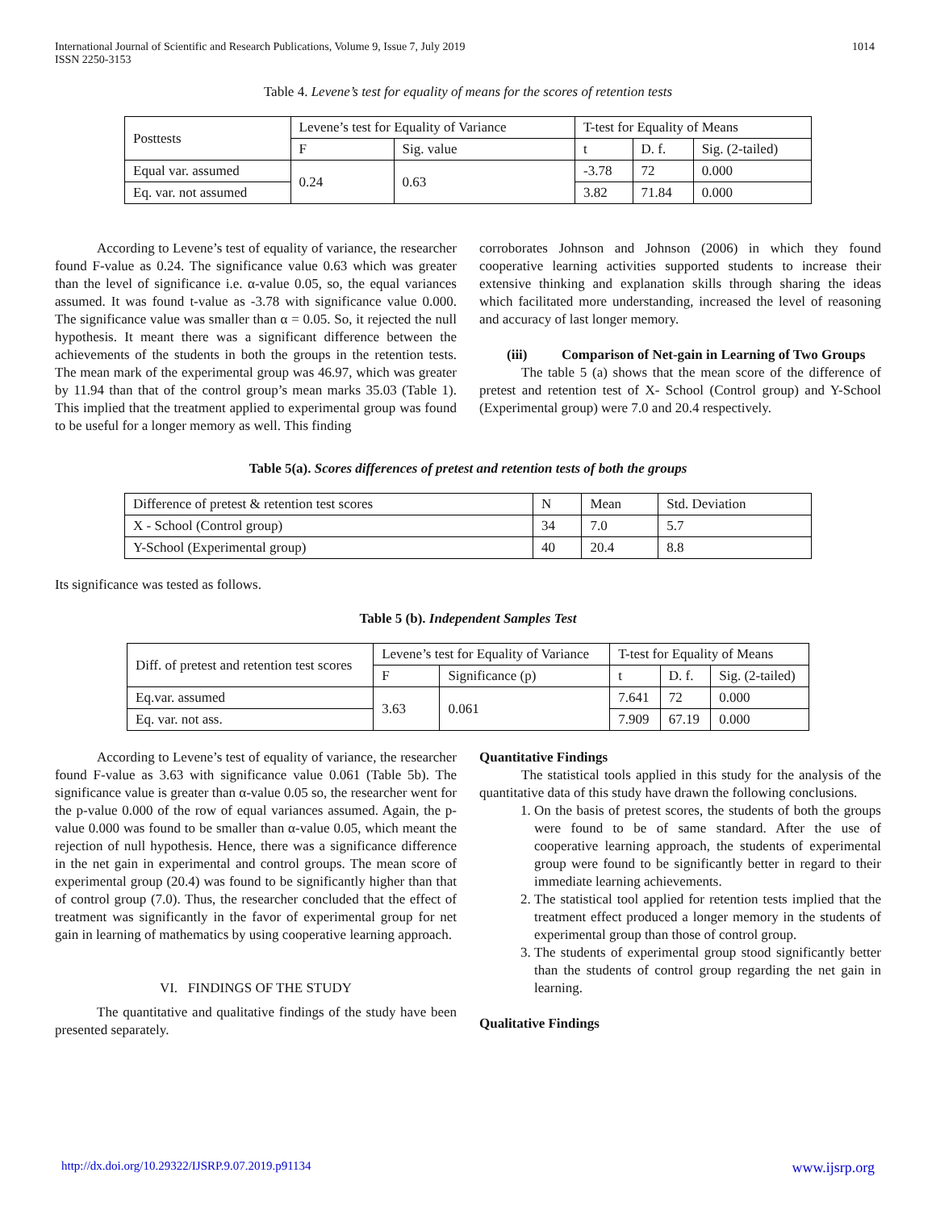International Journal of Scientific and Research Publications, Volume 9, Issue 7, July 2019
ISSN 2250-3153 1014
Table 4. Levene’s test for equality of means for the scores of retention tests
| Posttests | Levene’s test for Equality of Variance | | T-test for Equality of Means | | |
| --- | --- | --- | --- | --- | --- |
| | F | Sig. value | t | D. f. | Sig. (2-tailed) |
| Equal var. assumed | 0.24 | 0.63 | -3.78 | 72 | 0.000 |
| Eq. var. not assumed | | | 3.82 | 71.84 | 0.000 |
According to Levene’s test of equality of variance, the researcher found F-value as 0.24. The significance value 0.63 which was greater than the level of significance i.e. α-value 0.05, so, the equal variances assumed. It was found t-value as -3.78 with significance value 0.000. The significance value was smaller than α = 0.05. So, it rejected the null hypothesis. It meant there was a significant difference between the achievements of the students in both the groups in the retention tests. The mean mark of the experimental group was 46.97, which was greater by 11.94 than that of the control group’s mean marks 35.03 (Table 1). This implied that the treatment applied to experimental group was found to be useful for a longer memory as well. This finding
corroborates Johnson and Johnson (2006) in which they found cooperative learning activities supported students to increase their extensive thinking and explanation skills through sharing the ideas which facilitated more understanding, increased the level of reasoning and accuracy of last longer memory.
(iii) Comparison of Net-gain in Learning of Two Groups
The table 5 (a) shows that the mean score of the difference of pretest and retention test of X- School (Control group) and Y-School (Experimental group) were 7.0 and 20.4 respectively.
Table 5(a). Scores differences of pretest and retention tests of both the groups
| Difference of pretest & retention test scores | N | Mean | Std. Deviation |
| X - School (Control group) | 34 | 7.0 | 5.7 |
| Y-School (Experimental group) | 40 | 20.4 | 8.8 |
Its significance was tested as follows.
Table 5 (b). Independent Samples Test
| Diff. of pretest and retention test scores | Levene’s test for Equality of Variance | | T-test for Equality of Means | | |
| --- | --- | --- | --- | --- | --- |
| | F | Significance (p) | t | D. f. | Sig. (2-tailed) |
| Eq.var. assumed | 3.63 | 0.061 | 7.641 | 72 | 0.000 |
| Eq. var. not ass. | | | 7.909 | 67.19 | 0.000 |
According to Levene’s test of equality of variance, the researcher found F-value as 3.63 with significance value 0.061 (Table 5b). The significance value is greater than α-value 0.05 so, the researcher went for the p-value 0.000 of the row of equal variances assumed. Again, the p-value 0.000 was found to be smaller than α-value 0.05, which meant the rejection of null hypothesis. Hence, there was a significance difference in the net gain in experimental and control groups. The mean score of experimental group (20.4) was found to be significantly higher than that of control group (7.0). Thus, the researcher concluded that the effect of treatment was significantly in the favor of experimental group for net gain in learning of mathematics by using cooperative learning approach.
VI. FINDINGS OF THE STUDY
The quantitative and qualitative findings of the study have been presented separately.
Quantitative Findings
The statistical tools applied in this study for the analysis of the quantitative data of this study have drawn the following conclusions.
1. On the basis of pretest scores, the students of both the groups were found to be of same standard. After the use of cooperative learning approach, the students of experimental group were found to be significantly better in regard to their immediate learning achievements.
2. The statistical tool applied for retention tests implied that the treatment effect produced a longer memory in the students of experimental group than those of control group.
3. The students of experimental group stood significantly better than the students of control group regarding the net gain in learning.
Qualitative Findings
http://dx.doi.org/10.29322/IJSRP.9.07.2019.p91134 www.ijsrp.org